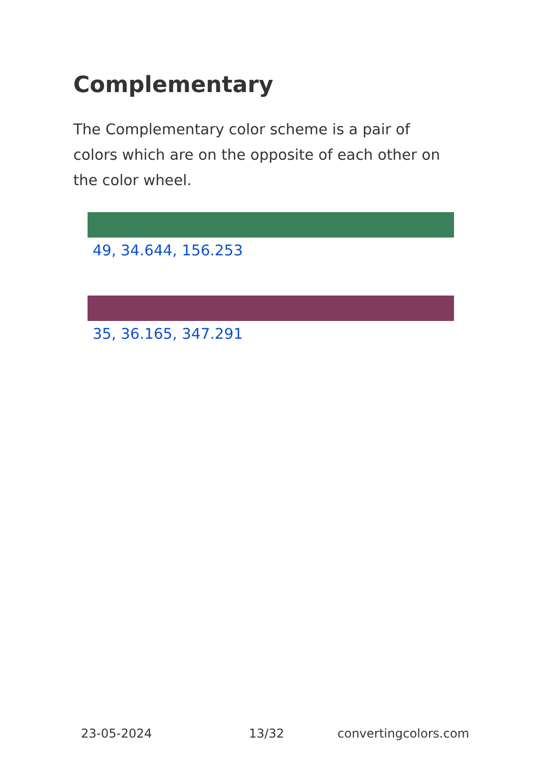Complementary
The Complementary color scheme is a pair of colors which are on the opposite of each other on the color wheel.
49, 34.644, 156.253
35, 36.165, 347.291
23-05-2024 13/32 convertingcolors.com